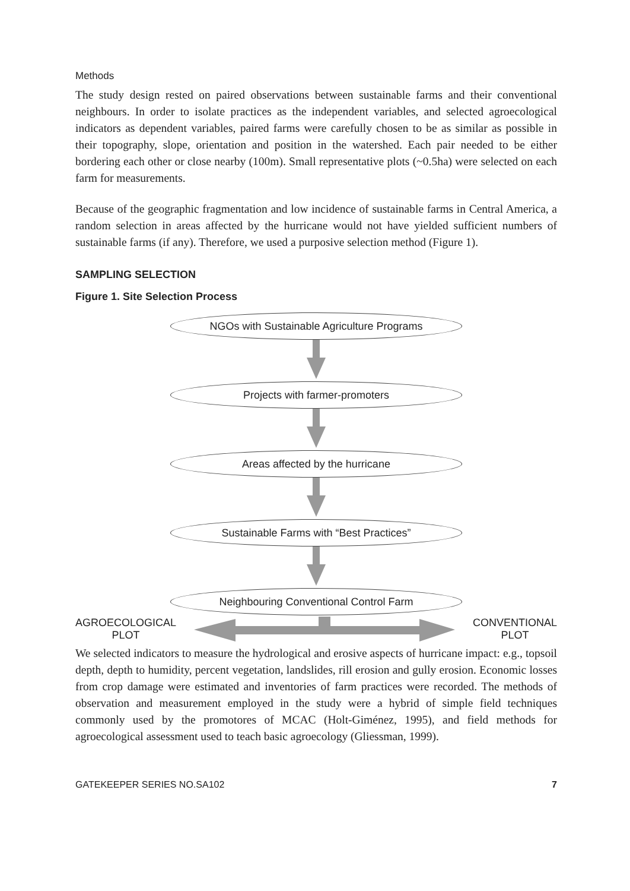Methods
The study design rested on paired observations between sustainable farms and their conventional neighbours. In order to isolate practices as the independent variables, and selected agroecological indicators as dependent variables, paired farms were carefully chosen to be as similar as possible in their topography, slope, orientation and position in the watershed. Each pair needed to be either bordering each other or close nearby (100m). Small representative plots (~0.5ha) were selected on each farm for measurements.
Because of the geographic fragmentation and low incidence of sustainable farms in Central America, a random selection in areas affected by the hurricane would not have yielded sufficient numbers of sustainable farms (if any). Therefore, we used a purposive selection method (Figure 1).
SAMPLING SELECTION
Figure 1. Site Selection Process
NGOs with Sustainable Agriculture Programs
Projects with farmer-promoters
Areas affected by the hurricane
Sustainable Farms with “Best Practices”
Neighbouring Conventional Control Farm
AGROECOLOGICAL
PLOT CONVENTIONAL
PLOT
We selected indicators to measure the hydrological and erosive aspects of hurricane impact: e.g., topsoil depth, depth to humidity, percent vegetation, landslides, rill erosion and gully erosion. Economic losses from crop damage were estimated and inventories of farm practices were recorded. The methods of observation and measurement employed in the study were a hybrid of simple field techniques commonly used by the promotores of MCAC (Holt-Giménez, 1995), and field methods for agroecological assessment used to teach basic agroecology (Gliessman, 1999).
GATEKEEPER SERIES NO.SA102 7